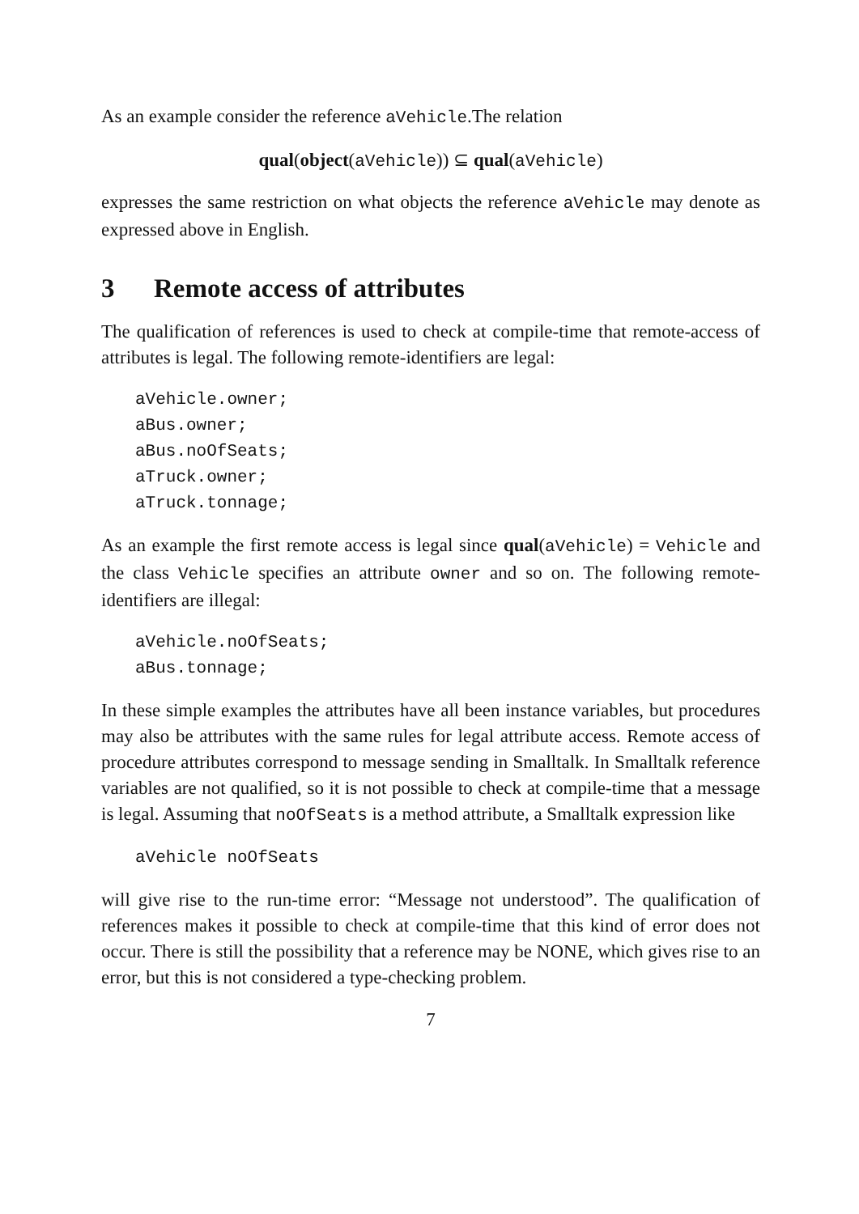As an example consider the reference aVehicle.The relation
qual(object(aVehicle)) ⊆ qual(aVehicle)
expresses the same restriction on what objects the reference aVehicle may denote as expressed above in English.
3 Remote access of attributes
The qualification of references is used to check at compile-time that remote-access of attributes is legal. The following remote-identifiers are legal:
aVehicle.owner;
aBus.owner;
aBus.noOfSeats;
aTruck.owner;
aTruck.tonnage;
As an example the first remote access is legal since qual(aVehicle) = Vehicle and the class Vehicle specifies an attribute owner and so on. The following remote-identifiers are illegal:
aVehicle.noOfSeats;
aBus.tonnage;
In these simple examples the attributes have all been instance variables, but procedures may also be attributes with the same rules for legal attribute access. Remote access of procedure attributes correspond to message sending in Smalltalk. In Smalltalk reference variables are not qualified, so it is not possible to check at compile-time that a message is legal. Assuming that noOfSeats is a method attribute, a Smalltalk expression like
aVehicle noOfSeats
will give rise to the run-time error: “Message not understood”. The qualification of references makes it possible to check at compile-time that this kind of error does not occur. There is still the possibility that a reference may be NONE, which gives rise to an error, but this is not considered a type-checking problem.
7